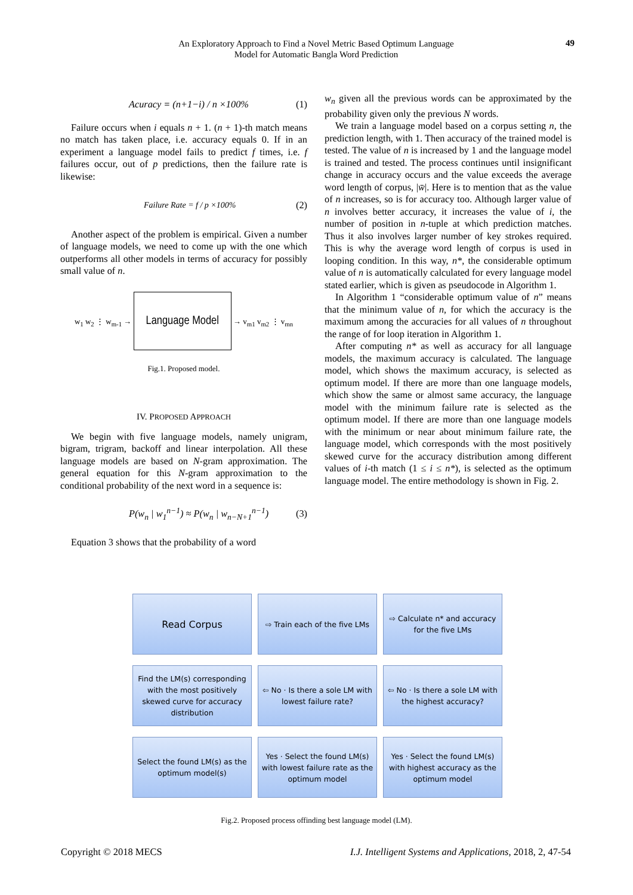An Exploratory Approach to Find a Novel Metric Based Optimum Language
Model for Automatic Bangla Word Prediction
49
Acuracy = (n+1−i) / n ×100% (1)
Failure occurs when i equals n + 1. (n + 1)-th match means no match has taken place, i.e. accuracy equals 0. If in an experiment a language model fails to predict f times, i.e. f failures occur, out of p predictions, then the failure rate is likewise:
Failure Rate = f / p ×100% (2)
Another aspect of the problem is empirical. Given a number of language models, we need to come up with the one which outperforms all other models in terms of accuracy for possibly small value of n.
w<sub>1</sub> w<sub>2</sub> ⋮ w<sub>m-1</sub> → Language Model → v<sub>m1</sub> v<sub>m2</sub> ⋮ v<sub>mn</sub>
Fig.1. Proposed model.
IV. PROPOSED APPROACH
We begin with five language models, namely unigram, bigram, trigram, backoff and linear interpolation. All these language models are based on N-gram approximation. The general equation for this N-gram approximation to the conditional probability of the next word in a sequence is:
P(w<sub>n</sub> | w<sub>1</sub><sup>n−1</sup>) ≈ P(w<sub>n</sub> | w<sub>n−N+1</sub><sup>n−1</sup>) (3)
Equation 3 shows that the probability of a word
w<sub>n</sub> given all the previous words can be approximated by the probability given only the previous N words.
We train a language model based on a corpus setting n, the prediction length, with 1. Then accuracy of the trained model is tested. The value of n is increased by 1 and the language model is trained and tested. The process continues until insignificant change in accuracy occurs and the value exceeds the average word length of corpus, |w̄|. Here is to mention that as the value of n increases, so is for accuracy too. Although larger value of n involves better accuracy, it increases the value of i, the number of position in n-tuple at which prediction matches. Thus it also involves larger number of key strokes required. This is why the average word length of corpus is used in looping condition. In this way, n*, the considerable optimum value of n is automatically calculated for every language model stated earlier, which is given as pseudocode in Algorithm 1.
In Algorithm 1 “considerable optimum value of n” means that the minimum value of n, for which the accuracy is the maximum among the accuracies for all values of n throughout the range of for loop iteration in Algorithm 1.
After computing n* as well as accuracy for all language models, the maximum accuracy is calculated. The language model, which shows the maximum accuracy, is selected as optimum model. If there are more than one language models, which show the same or almost same accuracy, the language model with the minimum failure rate is selected as the optimum model. If there are more than one language models with the minimum or near about minimum failure rate, the language model, which corresponds with the most positively skewed curve for the accuracy distribution among different values of i-th match (1 ≤ i ≤ n*), is selected as the optimum language model. The entire methodology is shown in Fig. 2.
Read Corpus
⇨ Train each of the five LMs
⇨ Calculate n* and accuracy for the five LMs
Find the LM(s) corresponding with the most positively skewed curve for accuracy distribution
⇦ No · Is there a sole LM with lowest failure rate?
⇦ No · Is there a sole LM with the highest accuracy?
Select the found LM(s) as the optimum model(s)
Yes · Select the found LM(s) with lowest failure rate as the optimum model
Yes · Select the found LM(s) with highest accuracy as the optimum model
Fig.2. Proposed process offinding best language model (LM).
Copyright © 2018 MECS I.J. Intelligent Systems and Applications, 2018, 2, 47-54